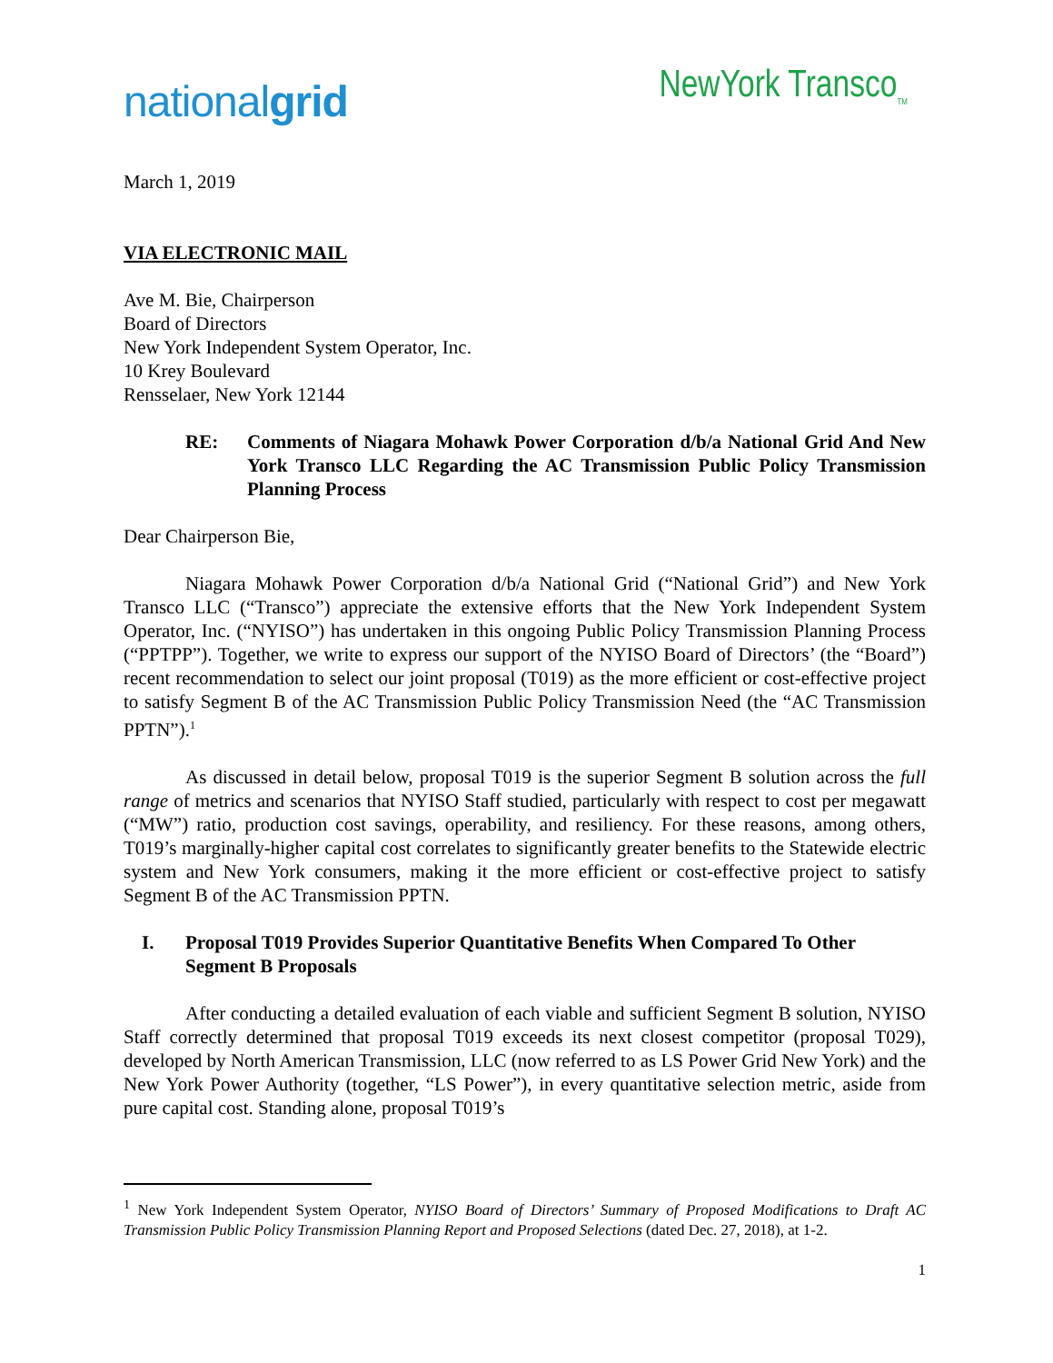nationalgrid
NewYork Transco<sub>TM</sub>
March 1, 2019
VIA ELECTRONIC MAIL
Ave M. Bie, Chairperson
Board of Directors
New York Independent System Operator, Inc.
10 Krey Boulevard
Rensselaer, New York 12144
RE: Comments of Niagara Mohawk Power Corporation d/b/a National Grid And New York Transco LLC Regarding the AC Transmission Public Policy Transmission Planning Process
Dear Chairperson Bie,
Niagara Mohawk Power Corporation d/b/a National Grid (“National Grid”) and New York Transco LLC (“Transco”) appreciate the extensive efforts that the New York Independent System Operator, Inc. (“NYISO”) has undertaken in this ongoing Public Policy Transmission Planning Process (“PPTPP”). Together, we write to express our support of the NYISO Board of Directors’ (the “Board”) recent recommendation to select our joint proposal (T019) as the more efficient or cost-effective project to satisfy Segment B of the AC Transmission Public Policy Transmission Need (the “AC Transmission PPTN”).<sup>1</sup>
As discussed in detail below, proposal T019 is the superior Segment B solution across the full range of metrics and scenarios that NYISO Staff studied, particularly with respect to cost per megawatt (“MW”) ratio, production cost savings, operability, and resiliency. For these reasons, among others, T019’s marginally-higher capital cost correlates to significantly greater benefits to the Statewide electric system and New York consumers, making it the more efficient or cost-effective project to satisfy Segment B of the AC Transmission PPTN.
I. Proposal T019 Provides Superior Quantitative Benefits When Compared To Other Segment B Proposals
After conducting a detailed evaluation of each viable and sufficient Segment B solution, NYISO Staff correctly determined that proposal T019 exceeds its next closest competitor (proposal T029), developed by North American Transmission, LLC (now referred to as LS Power Grid New York) and the New York Power Authority (together, “LS Power”), in every quantitative selection metric, aside from pure capital cost. Standing alone, proposal T019’s
<sup>1</sup> New York Independent System Operator, NYISO Board of Directors’ Summary of Proposed Modifications to Draft AC Transmission Public Policy Transmission Planning Report and Proposed Selections (dated Dec. 27, 2018), at 1-2.
1